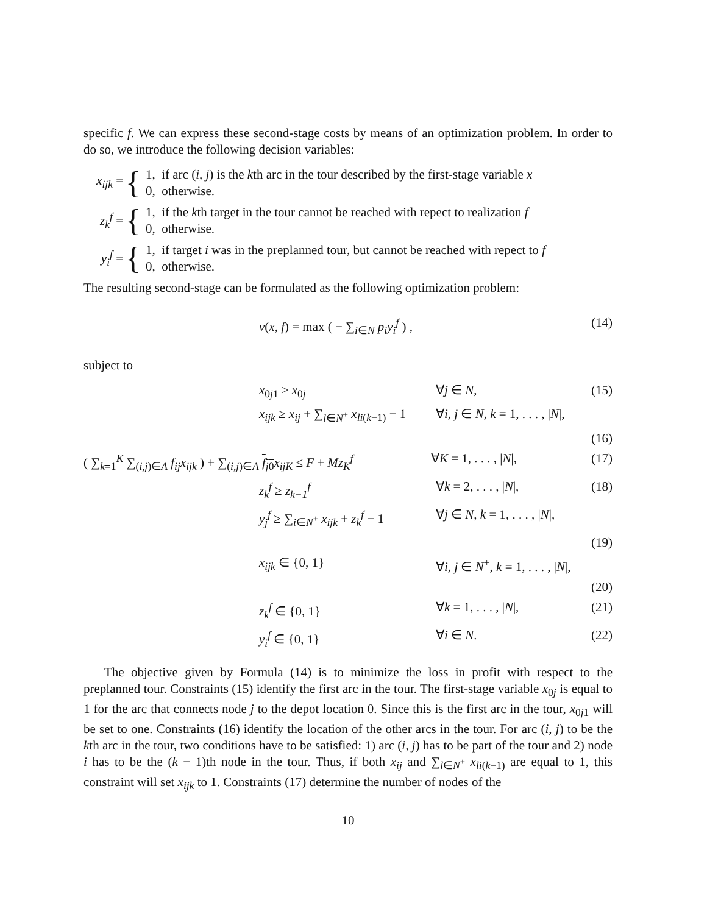specific f. We can express these second-stage costs by means of an optimization problem. In order to do so, we introduce the following decision variables:
x<sub>ijk</sub> =
{
1, if arc (i, j) is the kth arc in the tour described by the first-stage variable x
0, otherwise.
z<sub>k</sub><sup>f</sup> =
{
1, if the kth target in the tour cannot be reached with repect to realization f
0, otherwise.
y<sub>i</sub><sup>f</sup> =
{
1, if target i was in the preplanned tour, but cannot be reached with repect to f
0, otherwise.
The resulting second-stage can be formulated as the following optimization problem:
v(x, f) = max ( − ∑<sub>i∈N</sub> p<sub>i</sub>y<sub>i</sub><sup>f</sup> ) , (14)
subject to
x<sub>0j1</sub> ≥ x<sub>0j</sub> ∀j ∈ N, (15)
x<sub>ijk</sub> ≥ x<sub>ij</sub> + ∑<sub>l∈N<sup>+</sup></sub> x<sub>li(k−1)</sub> − 1
∀i, j ∈ N, k = 1, . . . , |N|,
(16)
( ∑<sub>k=1</sub><sup>K</sup> ∑<sub>(i,j)∈A</sub> f<sub>ij</sub>x<sub>ijk</sub> ) + ∑<sub>(i,j)∈A</sub> f<sub>j0</sub> x<sub>ijK</sub> ≤ F + Mz<sub>K</sub><sup>f</sup>
∀K = 1, . . . , |N|,
(17)
z<sub>k</sub><sup>f</sup> ≥ z<sub>k−1</sub><sup>f</sup> ∀k = 2, . . . , |N|,
(18)
y<sub>j</sub><sup>f</sup> ≥ ∑<sub>i∈N<sup>+</sup></sub> x<sub>ijk</sub> + z<sub>k</sub><sup>f</sup> − 1
∀j ∈ N, k = 1, . . . , |N|,
(19)
x<sub>ijk</sub> ∈ {0, 1} ∀i, j ∈ N<sup>+</sup>, k = 1, . . . , |N|,
(20)
z<sub>k</sub><sup>f</sup> ∈ {0, 1} ∀k = 1, . . . , |N|,
(21)
y<sub>i</sub><sup>f</sup> ∈ {0, 1} ∀i ∈ N. (22)
The objective given by Formula (14) is to minimize the loss in profit with respect to the preplanned tour. Constraints (15) identify the first arc in the tour. The first-stage variable x<sub>0j</sub> is equal to 1 for the arc that connects node j to the depot location 0. Since this is the first arc in the tour, x<sub>0j1</sub> will be set to one. Constraints (16) identify the location of the other arcs in the tour. For arc (i, j) to be the kth arc in the tour, two conditions have to be satisfied: 1) arc (i, j) has to be part of the tour and 2) node i has to be the (k − 1)th node in the tour. Thus, if both x<sub>ij</sub> and ∑<sub>l∈N<sup>+</sup></sub> x<sub>li(k−1)</sub> are equal to 1, this constraint will set x<sub>ijk</sub> to 1. Constraints (17) determine the number of nodes of the
10